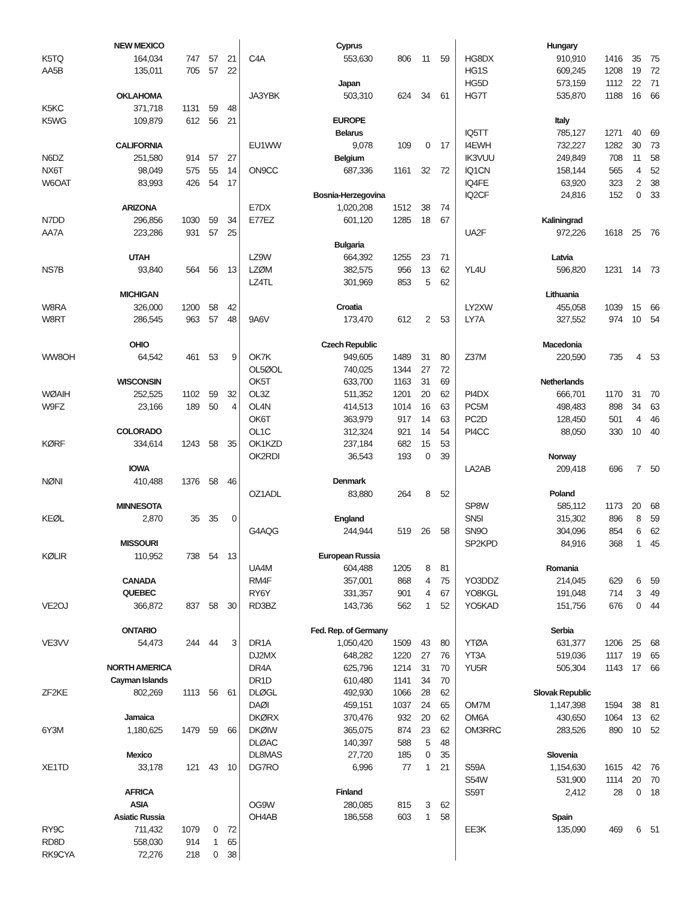| NEW MEXICO | | | | |
| --- | --- | --- | --- | --- |
| K5TQ | 164,034 | 747 | 57 | 21 |
| AA5B | 135,011 | 705 | 57 | 22 |
| OKLAHOMA | | | | |
| K5KC | 371,718 | 1131 | 59 | 48 |
| K5WG | 109,879 | 612 | 56 | 21 |
| CALIFORNIA | | | | |
| N6DZ | 251,580 | 914 | 57 | 27 |
| NX6T | 98,049 | 575 | 55 | 14 |
| W6OAT | 83,993 | 426 | 54 | 17 |
| ARIZONA | | | | |
| N7DD | 296,856 | 1030 | 59 | 34 |
| AA7A | 223,286 | 931 | 57 | 25 |
| UTAH | | | | |
| NS7B | 93,840 | 564 | 56 | 13 |
| MICHIGAN | | | | |
| W8RA | 326,000 | 1200 | 58 | 42 |
| W8RT | 286,545 | 963 | 57 | 48 |
| OHIO | | | | |
| WW8OH | 64,542 | 461 | 53 | 9 |
| WISCONSIN | | | | |
| WØAIH | 252,525 | 1102 | 59 | 32 |
| W9FZ | 23,166 | 189 | 50 | 4 |
| COLORADO | | | | |
| KØRF | 334,614 | 1243 | 58 | 35 |
| IOWA | | | | |
| NØNI | 410,488 | 1376 | 58 | 46 |
| MINNESOTA | | | | |
| KEØL | 2,870 | 35 | 35 | 0 |
| MISSOURI | | | | |
| KØLIR | 110,952 | 738 | 54 | 13 |
| CANADA | | | | |
| QUEBEC | | | | |
| VE2OJ | 366,872 | 837 | 58 | 30 |
| ONTARIO | | | | |
| VE3VV | 54,473 | 244 | 44 | 3 |
| NORTH AMERICA | | | | |
| Cayman Islands | | | | |
| ZF2KE | 802,269 | 1113 | 56 | 61 |
| Jamaica | | | | |
| 6Y3M | 1,180,625 | 1479 | 59 | 66 |
| Mexico | | | | |
| XE1TD | 33,178 | 121 | 43 | 10 |
| AFRICA | | | | |
| ASIA | | | | |
| Asiatic Russia | | | | |
| RY9C | 711,432 | 1079 | 0 | 72 |
| RD8D | 558,030 | 914 | 1 | 65 |
| RK9CYA | 72,276 | 218 | 0 | 38 |
| Cyprus | | | | |
| --- | --- | --- | --- | --- |
| C4A | 553,630 | 806 | 11 | 59 |
| Japan | | | | |
| JA3YBK | 503,310 | 624 | 34 | 61 |
| EUROPE | | | | |
| Belarus | | | | |
| EU1WW | 9,078 | 109 | 0 | 17 |
| Belgium | | | | |
| ON9CC | 687,336 | 1161 | 32 | 72 |
| Bosnia-Herzegovina | | | | |
| E7DX | 1,020,208 | 1512 | 38 | 74 |
| E77EZ | 601,120 | 1285 | 18 | 67 |
| Bulgaria | | | | |
| LZ9W | 664,392 | 1255 | 23 | 71 |
| LZØM | 382,575 | 956 | 13 | 62 |
| LZ4TL | 301,969 | 853 | 5 | 62 |
| Croatia | | | | |
| 9A6V | 173,470 | 612 | 2 | 53 |
| Czech Republic | | | | |
| OK7K | 949,605 | 1489 | 31 | 80 |
| OL5ØOL | 740,025 | 1344 | 27 | 72 |
| OK5T | 633,700 | 1163 | 31 | 69 |
| OL3Z | 511,352 | 1201 | 20 | 62 |
| OL4N | 414,513 | 1014 | 16 | 63 |
| OK6T | 363,979 | 917 | 14 | 63 |
| OL1C | 312,324 | 921 | 14 | 54 |
| OK1KZD | 237,184 | 682 | 15 | 53 |
| OK2RDI | 36,543 | 193 | 0 | 39 |
| Denmark | | | | |
| OZ1ADL | 83,880 | 264 | 8 | 52 |
| England | | | | |
| G4AQG | 244,944 | 519 | 26 | 58 |
| European Russia | | | | |
| UA4M | 604,488 | 1205 | 8 | 81 |
| RM4F | 357,001 | 868 | 4 | 75 |
| RY6Y | 331,357 | 901 | 4 | 67 |
| RD3BZ | 143,736 | 562 | 1 | 52 |
| Fed. Rep. of Germany | | | | |
| DR1A | 1,050,420 | 1509 | 43 | 80 |
| DJ2MX | 648,282 | 1220 | 27 | 76 |
| DR4A | 625,796 | 1214 | 31 | 70 |
| DR1D | 610,480 | 1141 | 34 | 70 |
| DLØGL | 492,930 | 1066 | 28 | 62 |
| DAØI | 459,151 | 1037 | 24 | 65 |
| DKØRX | 370,476 | 932 | 20 | 62 |
| DKØIW | 365,075 | 874 | 23 | 62 |
| DLØAC | 140,397 | 588 | 5 | 48 |
| DL8MAS | 27,720 | 185 | 0 | 35 |
| DG7RO | 6,996 | 77 | 1 | 21 |
| Finland | | | | |
| OG9W | 280,085 | 815 | 3 | 62 |
| OH4AB | 186,558 | 603 | 1 | 58 |
| Hungary | | | | |
| --- | --- | --- | --- | --- |
| HG8DX | 910,910 | 1416 | 35 | 75 |
| HG1S | 609,245 | 1208 | 19 | 72 |
| HG5D | 573,159 | 1112 | 22 | 71 |
| HG7T | 535,870 | 1188 | 16 | 66 |
| Italy | | | | |
| IQ5TT | 785,127 | 1271 | 40 | 69 |
| I4EWH | 732,227 | 1282 | 30 | 73 |
| IK3VUU | 249,849 | 708 | 11 | 58 |
| IQ1CN | 158,144 | 565 | 4 | 52 |
| IQ4FE | 63,920 | 323 | 2 | 38 |
| IQ2CF | 24,816 | 152 | 0 | 33 |
| Kaliningrad | | | | |
| UA2F | 972,226 | 1618 | 25 | 76 |
| Latvia | | | | |
| YL4U | 596,820 | 1231 | 14 | 73 |
| Lithuania | | | | |
| LY2XW | 455,058 | 1039 | 15 | 66 |
| LY7A | 327,552 | 974 | 10 | 54 |
| Macedonia | | | | |
| Z37M | 220,590 | 735 | 4 | 53 |
| Netherlands | | | | |
| PI4DX | 666,701 | 1170 | 31 | 70 |
| PC5M | 498,483 | 898 | 34 | 63 |
| PC2D | 128,450 | 501 | 4 | 46 |
| PI4CC | 88,050 | 330 | 10 | 40 |
| Norway | | | | |
| LA2AB | 209,418 | 696 | 7 | 50 |
| Poland | | | | |
| SP8W | 585,112 | 1173 | 20 | 68 |
| SN5I | 315,302 | 896 | 8 | 59 |
| SN9O | 304,096 | 854 | 6 | 62 |
| SP2KPD | 84,916 | 368 | 1 | 45 |
| Romania | | | | |
| YO3DDZ | 214,045 | 629 | 6 | 59 |
| YO8KGL | 191,048 | 714 | 3 | 49 |
| YO5KAD | 151,756 | 676 | 0 | 44 |
| Serbia | | | | |
| YTØA | 631,377 | 1206 | 25 | 68 |
| YT3A | 519,036 | 1117 | 19 | 65 |
| YU5R | 505,304 | 1143 | 17 | 66 |
| Slovak Republic | | | | |
| OM7M | 1,147,398 | 1594 | 38 | 81 |
| OM6A | 430,650 | 1064 | 13 | 62 |
| OM3RRC | 283,526 | 890 | 10 | 52 |
| Slovenia | | | | |
| S59A | 1,154,630 | 1615 | 42 | 76 |
| S54W | 531,900 | 1114 | 20 | 70 |
| S59T | 2,412 | 28 | 0 | 18 |
| Spain | | | | |
| EE3K | 135,090 | 469 | 6 | 51 |